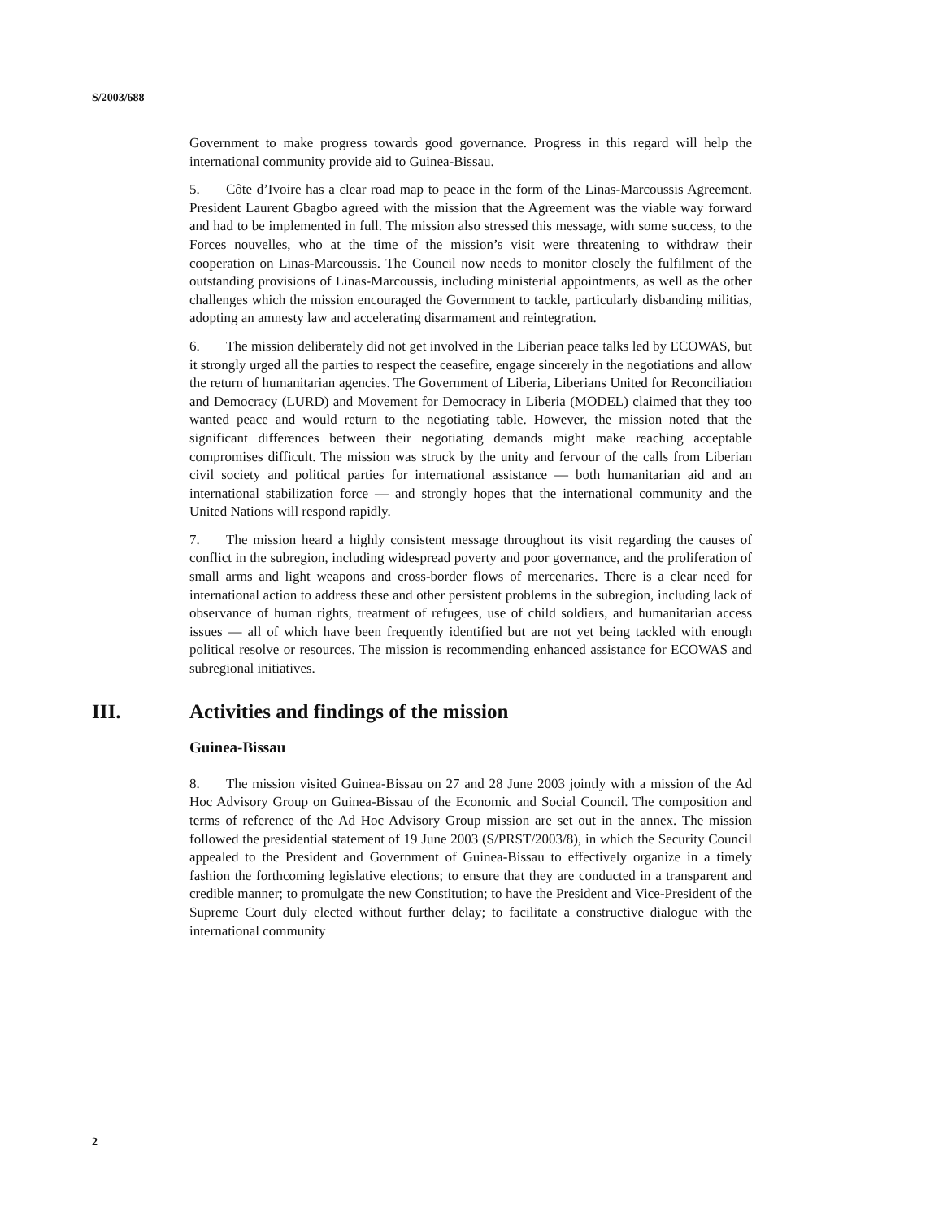S/2003/688
Government to make progress towards good governance. Progress in this regard will help the international community provide aid to Guinea-Bissau.
5. Côte d’Ivoire has a clear road map to peace in the form of the Linas-Marcoussis Agreement. President Laurent Gbagbo agreed with the mission that the Agreement was the viable way forward and had to be implemented in full. The mission also stressed this message, with some success, to the Forces nouvelles, who at the time of the mission’s visit were threatening to withdraw their cooperation on Linas-Marcoussis. The Council now needs to monitor closely the fulfilment of the outstanding provisions of Linas-Marcoussis, including ministerial appointments, as well as the other challenges which the mission encouraged the Government to tackle, particularly disbanding militias, adopting an amnesty law and accelerating disarmament and reintegration.
6. The mission deliberately did not get involved in the Liberian peace talks led by ECOWAS, but it strongly urged all the parties to respect the ceasefire, engage sincerely in the negotiations and allow the return of humanitarian agencies. The Government of Liberia, Liberians United for Reconciliation and Democracy (LURD) and Movement for Democracy in Liberia (MODEL) claimed that they too wanted peace and would return to the negotiating table. However, the mission noted that the significant differences between their negotiating demands might make reaching acceptable compromises difficult. The mission was struck by the unity and fervour of the calls from Liberian civil society and political parties for international assistance — both humanitarian aid and an international stabilization force — and strongly hopes that the international community and the United Nations will respond rapidly.
7. The mission heard a highly consistent message throughout its visit regarding the causes of conflict in the subregion, including widespread poverty and poor governance, and the proliferation of small arms and light weapons and cross-border flows of mercenaries. There is a clear need for international action to address these and other persistent problems in the subregion, including lack of observance of human rights, treatment of refugees, use of child soldiers, and humanitarian access issues — all of which have been frequently identified but are not yet being tackled with enough political resolve or resources. The mission is recommending enhanced assistance for ECOWAS and subregional initiatives.
III. Activities and findings of the mission
Guinea-Bissau
8. The mission visited Guinea-Bissau on 27 and 28 June 2003 jointly with a mission of the Ad Hoc Advisory Group on Guinea-Bissau of the Economic and Social Council. The composition and terms of reference of the Ad Hoc Advisory Group mission are set out in the annex. The mission followed the presidential statement of 19 June 2003 (S/PRST/2003/8), in which the Security Council appealed to the President and Government of Guinea-Bissau to effectively organize in a timely fashion the forthcoming legislative elections; to ensure that they are conducted in a transparent and credible manner; to promulgate the new Constitution; to have the President and Vice-President of the Supreme Court duly elected without further delay; to facilitate a constructive dialogue with the international community
2